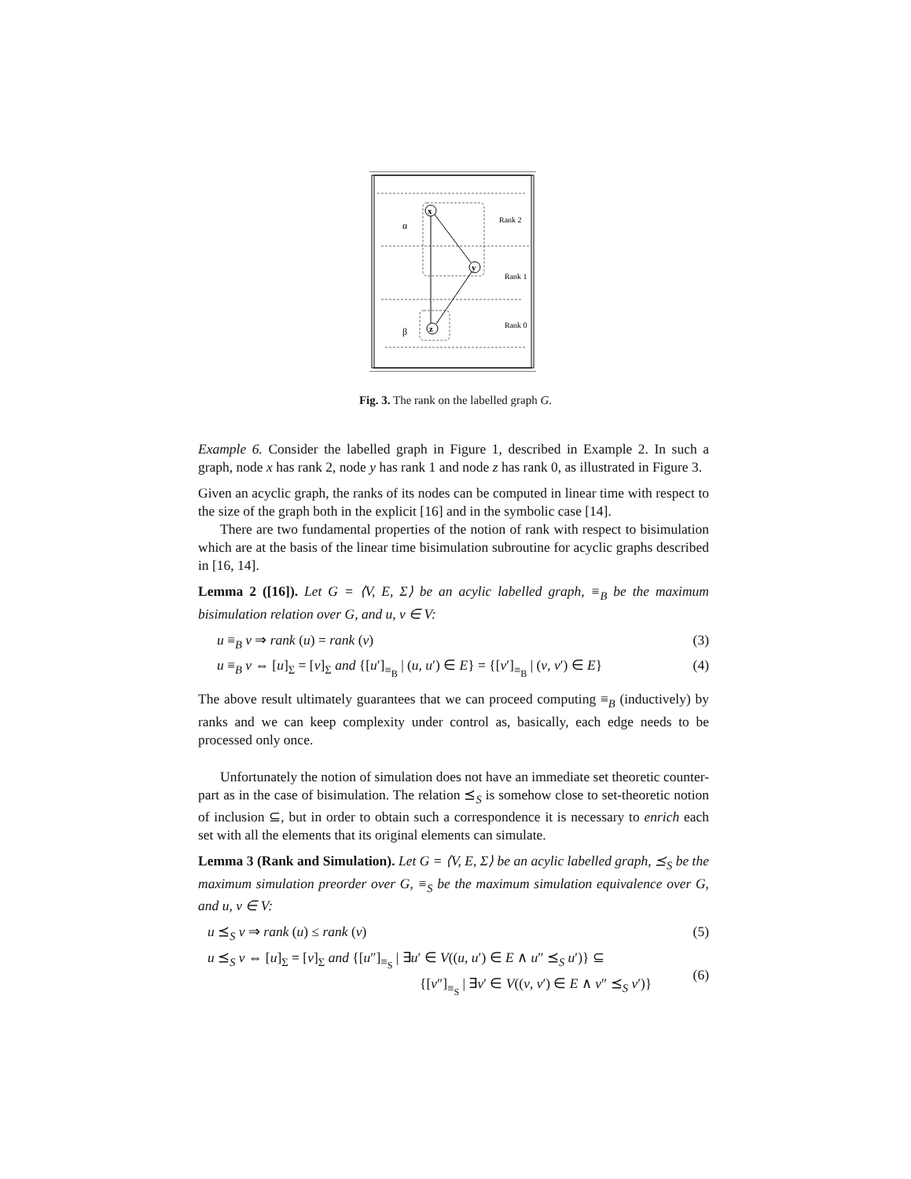x
y
z
α
β
Rank 2
Rank 1
Rank 0
Fig. 3. The rank on the labelled graph G.
Example 6. Consider the labelled graph in Figure 1, described in Example 2. In such a graph, node x has rank 2, node y has rank 1 and node z has rank 0, as illustrated in Figure 3.
Given an acyclic graph, the ranks of its nodes can be computed in linear time with respect to the size of the graph both in the explicit [16] and in the symbolic case [14].
There are two fundamental properties of the notion of rank with respect to bisimulation which are at the basis of the linear time bisimulation subroutine for acyclic graphs described in [16, 14].
Lemma 2 ([16]). Let G = ⟨V, E, Σ⟩ be an acylic labelled graph, ≡<sub>B</sub> be the maximum bisimulation relation over G, and u, v ∈ V:
u ≡<sub>B</sub> v ⇒ rank (u) = rank (v) (3)
u ≡<sub>B</sub> v ⇔ [u]<sub>Σ</sub> = [v]<sub>Σ</sub> and {[u′]<sub>≡<sub>B</sub></sub> | (u, u′) ∈ E} = {[v′]<sub>≡<sub>B</sub></sub> | (v, v′) ∈ E} (4)
The above result ultimately guarantees that we can proceed computing ≡<sub>B</sub> (inductively) by ranks and we can keep complexity under control as, basically, each edge needs to be processed only once.
Unfortunately the notion of simulation does not have an immediate set theoretic counter-part as in the case of bisimulation. The relation ⪯<sub>S</sub> is somehow close to set-theoretic notion of inclusion ⊆, but in order to obtain such a correspondence it is necessary to enrich each set with all the elements that its original elements can simulate.
Lemma 3 (Rank and Simulation). Let G = ⟨V, E, Σ⟩ be an acylic labelled graph, ⪯<sub>S</sub> be the maximum simulation preorder over G, ≡<sub>S</sub> be the maximum simulation equivalence over G, and u, v ∈ V:
u ⪯<sub>S</sub> v ⇒ rank (u) ≤ rank (v) (5)
u ⪯<sub>S</sub> v ⇔ [u]<sub>Σ</sub> = [v]<sub>Σ</sub> and {[u″]<sub>≡<sub>S</sub></sub> | ∃u′ ∈ V((u, u′) ∈ E ∧ u″ ⪯<sub>S</sub> u′)} ⊆
{[v″]<sub>≡<sub>S</sub></sub> | ∃v′ ∈ V((v, v′) ∈ E ∧ v″ ⪯<sub>S</sub> v′)} (6)